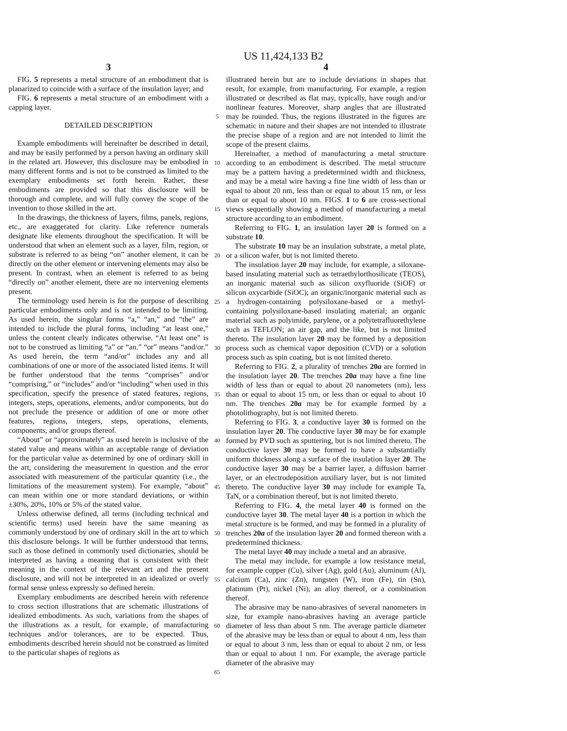US 11,424,133 B2
3
FIG. 5 represents a metal structure of an embodiment that is planarized to coincide with a surface of the insulation layer; and
FIG. 6 represents a metal structure of an embodiment with a capping layer.
DETAILED DESCRIPTION
Example embodiments will hereinafter be described in detail, and may be easily performed by a person having an ordinary skill in the related art. However, this disclosure may be embodied in many different forms and is not to be construed as limited to the exemplary embodiments set forth herein. Rather, these embodiments are provided so that this disclosure will be thorough and complete, and will fully convey the scope of the invention to those skilled in the art.
In the drawings, the thickness of layers, films, panels, regions, etc., are exaggerated for clarity. Like reference numerals designate like elements throughout the specification. It will be understood that when an element such as a layer, film, region, or substrate is referred to as being “on” another element, it can be directly on the other element or intervening elements may also be present. In contrast, when an element is referred to as being “directly on” another element, there are no intervening elements present.
The terminology used herein is for the purpose of describing particular embodiments only and is not intended to be limiting. As used herein, the singular forms “a,” “an,” and “the” are intended to include the plural forms, including “at least one,” unless the content clearly indicates otherwise. “At least one” is not to be construed as limiting “a” or “an.” “or” means “and/or.” As used herein, the term “and/or” includes any and all combinations of one or more of the associated listed items. It will be further understood that the terms “comprises” and/or “comprising,” or “includes” and/or “including” when used in this specification, specify the presence of stated features, regions, integers, steps, operations, elements, and/or components, but do not preclude the presence or addition of one or more other features, regions, integers, steps, operations, elements, components, and/or groups thereof.
“About” or “approximately” as used herein is inclusive of the stated value and means within an acceptable range of deviation for the particular value as determined by one of ordinary skill in the art, considering the measurement in question and the error associated with measurement of the particular quantity (i.e., the limitations of the measurement system). For example, “about” can mean within one or more standard deviations, or within ±30%, 20%, 10% or 5% of the stated value.
Unless otherwise defined, all terms (including technical and scientific terms) used herein have the same meaning as commonly understood by one of ordinary skill in the art to which this disclosure belongs. It will be further understood that terms, such as those defined in commonly used dictionaries, should be interpreted as having a meaning that is consistent with their meaning in the context of the relevant art and the present disclosure, and will not be interpreted in an idealized or overly formal sense unless expressly so defined herein.
Exemplary embodiments are described herein with reference to cross section illustrations that are schematic illustrations of idealized embodiments. As such, variations from the shapes of the illustrations as a result, for example, of manufacturing techniques and/or tolerances, are to be expected. Thus, embodiments described herein should not be construed as limited to the particular shapes of regions as
5
10
15
20
25
30
35
40
45
50
55
60
65
4
illustrated herein but are to include deviations in shapes that result, for example, from manufacturing. For example, a region illustrated or described as flat may, typically, have rough and/or nonlinear features. Moreover, sharp angles that are illustrated may be rounded. Thus, the regions illustrated in the figures are schematic in nature and their shapes are not intended to illustrate the precise shape of a region and are not intended to limit the scope of the present claims.
Hereinafter, a method of manufacturing a metal structure according to an embodiment is described. The metal structure may be a pattern having a predetermined width and thickness, and may be a metal wire having a fine line width of less than or equal to about 20 nm, less than or equal to about 15 nm, or less than or equal to about 10 nm. FIGS. 1 to 6 are cross-sectional views sequentially showing a method of manufacturing a metal structure according to an embodiment.
Referring to FIG. 1, an insulation layer 20 is formed on a substrate 10.
The substrate 10 may be an insulation substrate, a metal plate, or a silicon wafer, but is not limited thereto.
The insulation layer 20 may include, for example, a siloxane-based insulating material such as tetraethylorthosilicate (TEOS), an inorganic material such as silicon oxyfluoride (SiOF) or silicon oxycarbide (SiOC); an organic/inorganic material such as a hydrogen-containing polysiloxane-based or a methyl-containing polysiloxane-based insulating material; an organic material such as polyimide, parylene, or a polytetrafluorethylene such as TEFLON; an air gap, and the like, but is not limited thereto. The insulation layer 20 may be formed by a deposition process such as chemical vapor deposition (CVD) or a solution process such as spin coating, but is not limited thereto.
Referring to FIG. 2, a plurality of trenches 20a are formed in the insulation layer 20. The trenches 20a may have a fine line width of less than or equal to about 20 nanometers (nm), less than or equal to about 15 nm, or less than or equal to about 10 nm. The trenches 20a may be for example formed by a photolithography, but is not limited thereto.
Referring to FIG. 3, a conductive layer 30 is formed on the insulation layer 20. The conductive layer 30 may be for example formed by PVD such as sputtering, but is not limited thereto. The conductive layer 30 may be formed to have a substantially uniform thickness along a surface of the insulation layer 20. The conductive layer 30 may be a barrier layer, a diffusion barrier layer, or an electrodeposition auxiliary layer, but is not limited thereto. The conductive layer 30 may include for example Ta, TaN, or a combination thereof, but is not limited thereto.
Referring to FIG. 4, the metal layer 40 is formed on the conductive layer 30. The metal layer 40 is a portion in which the metal structure is be formed, and may be formed in a plurality of trenches 20a of the insulation layer 20 and formed thereon with a predetermined thickness.
The metal layer 40 may include a metal and an abrasive.
The metal may include, for example a low resistance metal, for example copper (Cu), silver (Ag), gold (Au), aluminum (Al), calcium (Ca), zinc (Zn), tungsten (W), iron (Fe), tin (Sn), platinum (Pt), nickel (Ni), an alloy thereof, or a combination thereof.
The abrasive may be nano-abrasives of several nanometers in size, for example nano-abrasives having an average particle diameter of less than about 5 nm. The average particle diameter of the abrasive may be less than or equal to about 4 nm, less than or equal to about 3 nm, less than or equal to about 2 nm, or less than or equal to about 1 nm. For example, the average particle diameter of the abrasive may